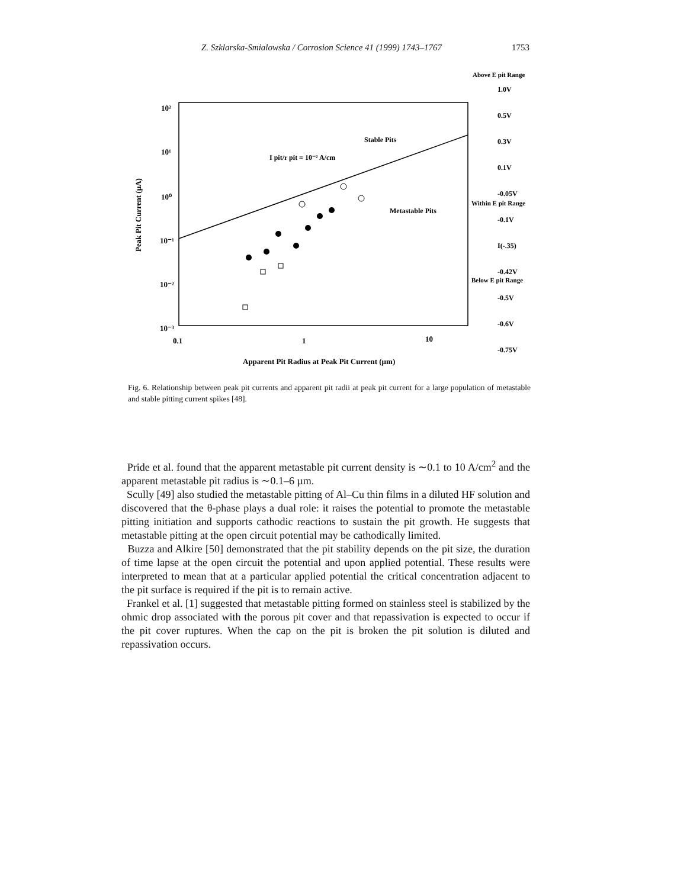Z. Szklarska-Smialowska / Corrosion Science 41 (1999) 1743–1767 1753
10²
10¹
10⁰
10⁻¹
10⁻²
10⁻³
0.1
1
10
Apparent Pit Radius at Peak Pit Current (µm)
Peak Pit Current (µA)
I pit/r pit = 10⁻² A/cm
Stable Pits
Metastable Pits
Above E pit Range
1.0V
0.5V
0.3V
0.1V
-0.05V
Within E pit Range
-0.1V
I(-.35)
-0.42V
Below E pit Range
-0.5V
-0.6V
-0.75V
Fig. 6. Relationship between peak pit currents and apparent pit radii at peak pit current for a large population of metastable and stable pitting current spikes [48].
Pride et al. found that the apparent metastable pit current density is ∼0.1 to 10 A/cm<sup>2</sup> and the apparent metastable pit radius is ∼0.1–6 µm.
Scully [49] also studied the metastable pitting of Al–Cu thin films in a diluted HF solution and discovered that the θ-phase plays a dual role: it raises the potential to promote the metastable pitting initiation and supports cathodic reactions to sustain the pit growth. He suggests that metastable pitting at the open circuit potential may be cathodically limited.
Buzza and Alkire [50] demonstrated that the pit stability depends on the pit size, the duration of time lapse at the open circuit the potential and upon applied potential. These results were interpreted to mean that at a particular applied potential the critical concentration adjacent to the pit surface is required if the pit is to remain active.
Frankel et al. [1] suggested that metastable pitting formed on stainless steel is stabilized by the ohmic drop associated with the porous pit cover and that repassivation is expected to occur if the pit cover ruptures. When the cap on the pit is broken the pit solution is diluted and repassivation occurs.